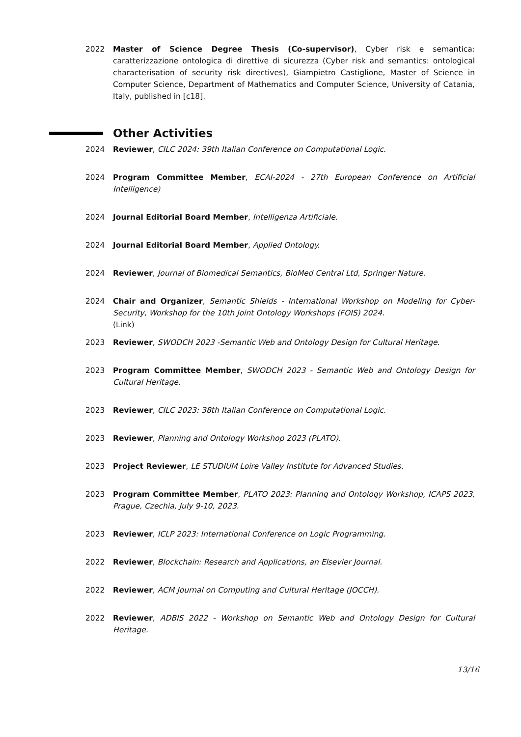2022 Master of Science Degree Thesis (Co-supervisor), Cyber risk e semantica: caratterizzazione ontologica di direttive di sicurezza (Cyber risk and semantics: ontological characterisation of security risk directives), Giampietro Castiglione, Master of Science in Computer Science, Department of Mathematics and Computer Science, University of Catania, Italy, published in [c18].
Other Activities
2024 Reviewer, CILC 2024: 39th Italian Conference on Computational Logic.
2024 Program Committee Member, ECAI-2024 - 27th European Conference on Artificial Intelligence)
2024 Journal Editorial Board Member, Intelligenza Artificiale.
2024 Journal Editorial Board Member, Applied Ontology.
2024 Reviewer, Journal of Biomedical Semantics, BioMed Central Ltd, Springer Nature.
2024 Chair and Organizer, Semantic Shields - International Workshop on Modeling for Cyber-Security, Workshop for the 10th Joint Ontology Workshops (FOIS) 2024.
(Link)
2023 Reviewer, SWODCH 2023 -Semantic Web and Ontology Design for Cultural Heritage.
2023 Program Committee Member, SWODCH 2023 - Semantic Web and Ontology Design for Cultural Heritage.
2023 Reviewer, CILC 2023: 38th Italian Conference on Computational Logic.
2023 Reviewer, Planning and Ontology Workshop 2023 (PLATO).
2023 Project Reviewer, LE STUDIUM Loire Valley Institute for Advanced Studies.
2023 Program Committee Member, PLATO 2023: Planning and Ontology Workshop, ICAPS 2023, Prague, Czechia, July 9-10, 2023.
2023 Reviewer, ICLP 2023: International Conference on Logic Programming.
2022 Reviewer, Blockchain: Research and Applications, an Elsevier Journal.
2022 Reviewer, ACM Journal on Computing and Cultural Heritage (JOCCH).
2022 Reviewer, ADBIS 2022 - Workshop on Semantic Web and Ontology Design for Cultural Heritage.
13/16